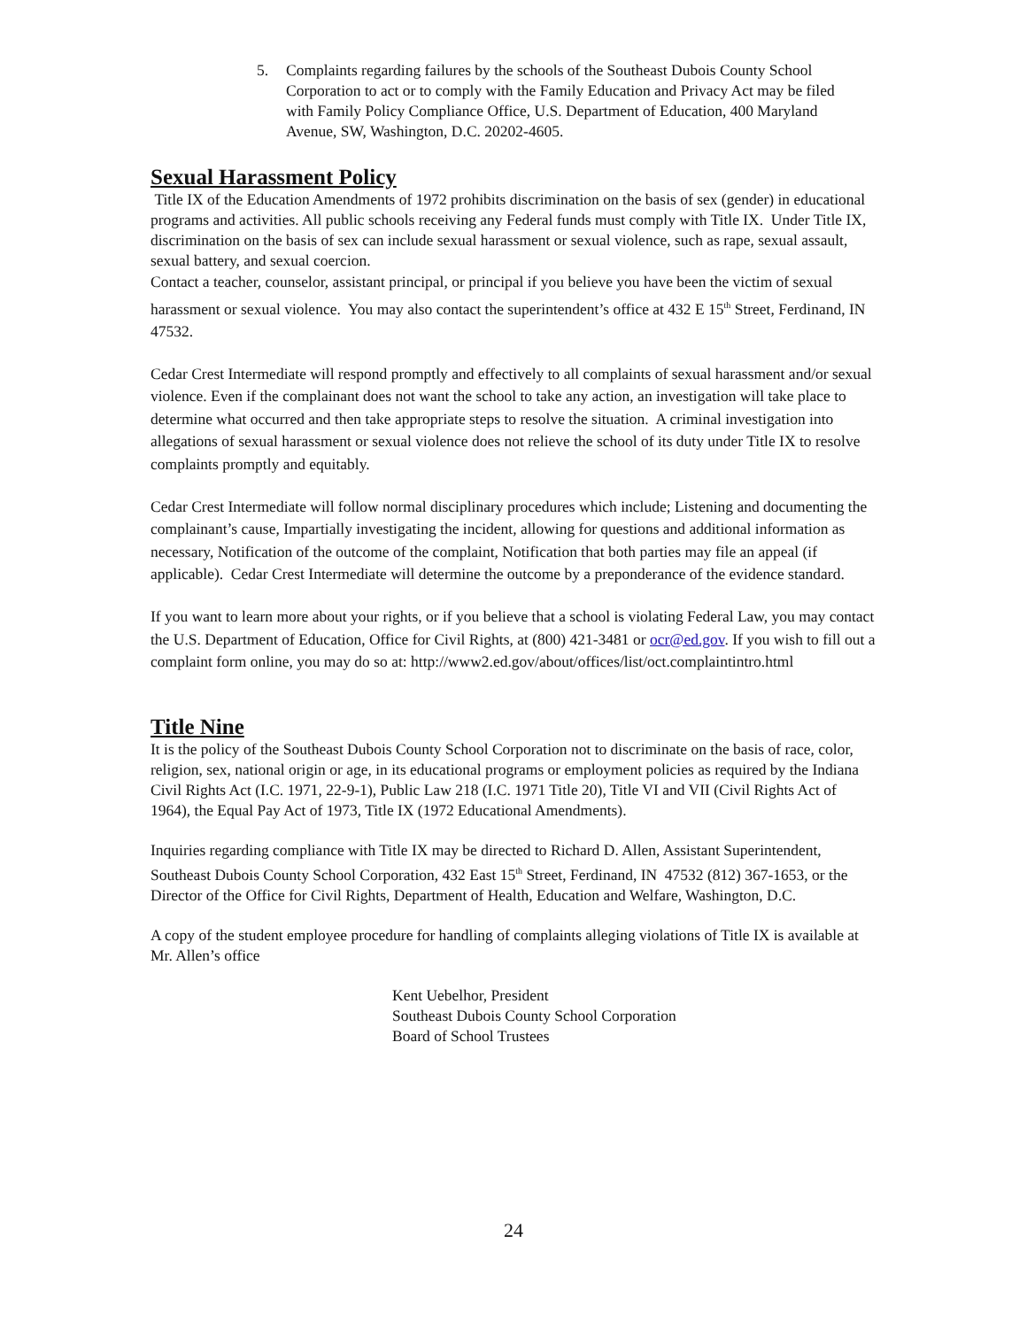5. Complaints regarding failures by the schools of the Southeast Dubois County School Corporation to act or to comply with the Family Education and Privacy Act may be filed with Family Policy Compliance Office, U.S. Department of Education, 400 Maryland Avenue, SW, Washington, D.C. 20202-4605.
Sexual Harassment Policy
Title IX of the Education Amendments of 1972 prohibits discrimination on the basis of sex (gender) in educational programs and activities. All public schools receiving any Federal funds must comply with Title IX. Under Title IX, discrimination on the basis of sex can include sexual harassment or sexual violence, such as rape, sexual assault, sexual battery, and sexual coercion.
Contact a teacher, counselor, assistant principal, or principal if you believe you have been the victim of sexual harassment or sexual violence. You may also contact the superintendent’s office at 432 E 15<sup>th</sup> Street, Ferdinand, IN 47532.
Cedar Crest Intermediate will respond promptly and effectively to all complaints of sexual harassment and/or sexual violence. Even if the complainant does not want the school to take any action, an investigation will take place to determine what occurred and then take appropriate steps to resolve the situation. A criminal investigation into allegations of sexual harassment or sexual violence does not relieve the school of its duty under Title IX to resolve complaints promptly and equitably.
Cedar Crest Intermediate will follow normal disciplinary procedures which include; Listening and documenting the complainant’s cause, Impartially investigating the incident, allowing for questions and additional information as necessary, Notification of the outcome of the complaint, Notification that both parties may file an appeal (if applicable). Cedar Crest Intermediate will determine the outcome by a preponderance of the evidence standard.
If you want to learn more about your rights, or if you believe that a school is violating Federal Law, you may contact the U.S. Department of Education, Office for Civil Rights, at (800) 421-3481 or ocr@ed.gov. If you wish to fill out a complaint form online, you may do so at: http://www2.ed.gov/about/offices/list/oct.complaintintro.html
Title Nine
It is the policy of the Southeast Dubois County School Corporation not to discriminate on the basis of race, color, religion, sex, national origin or age, in its educational programs or employment policies as required by the Indiana Civil Rights Act (I.C. 1971, 22-9-1), Public Law 218 (I.C. 1971 Title 20), Title VI and VII (Civil Rights Act of 1964), the Equal Pay Act of 1973, Title IX (1972 Educational Amendments).
Inquiries regarding compliance with Title IX may be directed to Richard D. Allen, Assistant Superintendent, Southeast Dubois County School Corporation, 432 East 15<sup>th</sup> Street, Ferdinand, IN 47532 (812) 367-1653, or the Director of the Office for Civil Rights, Department of Health, Education and Welfare, Washington, D.C.
A copy of the student employee procedure for handling of complaints alleging violations of Title IX is available at Mr. Allen’s office
Kent Uebelhor, President
Southeast Dubois County School Corporation
Board of School Trustees
24